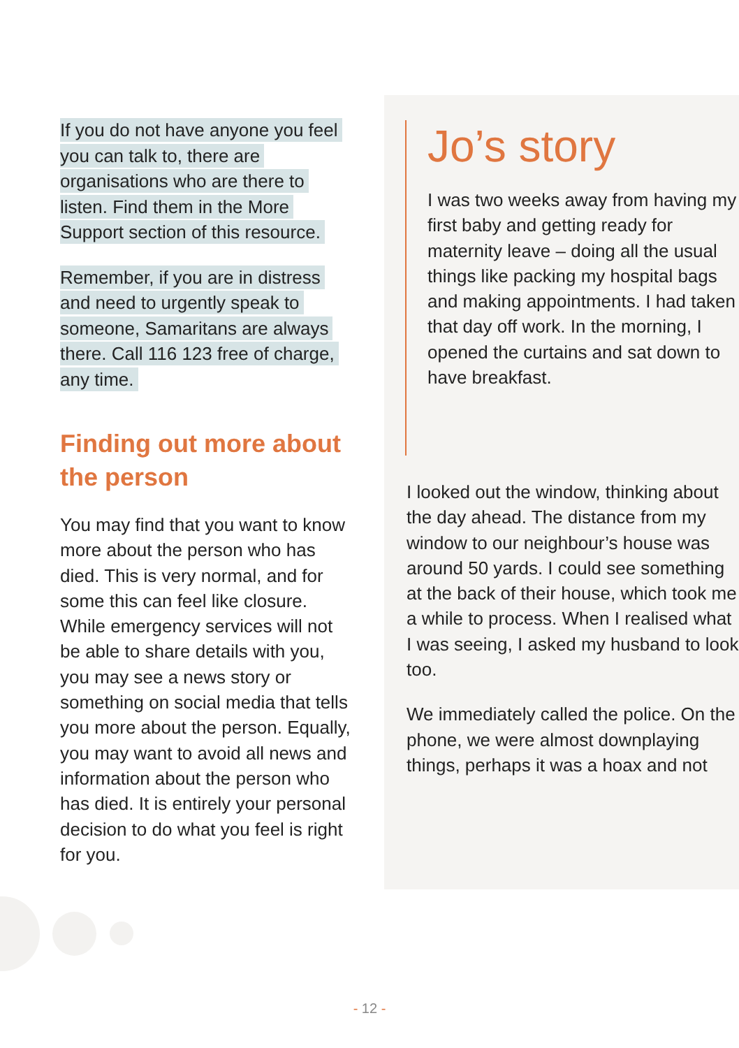If you do not have anyone you feel you can talk to, there are organisations who are there to listen. Find them in the More Support section of this resource.
Remember, if you are in distress and need to urgently speak to someone, Samaritans are always there. Call 116 123 free of charge, any time.
Finding out more about the person
You may find that you want to know more about the person who has died. This is very normal, and for some this can feel like closure. While emergency services will not be able to share details with you, you may see a news story or something on social media that tells you more about the person. Equally, you may want to avoid all news and information about the person who has died. It is entirely your personal decision to do what you feel is right for you.
Jo’s story
I was two weeks away from having my first baby and getting ready for maternity leave – doing all the usual things like packing my hospital bags and making appointments. I had taken that day off work. In the morning, I opened the curtains and sat down to have breakfast.
I looked out the window, thinking about the day ahead. The distance from my window to our neighbour’s house was around 50 yards. I could see something at the back of their house, which took me a while to process. When I realised what I was seeing, I asked my husband to look too.
We immediately called the police. On the phone, we were almost downplaying things, perhaps it was a hoax and not
- 12 -